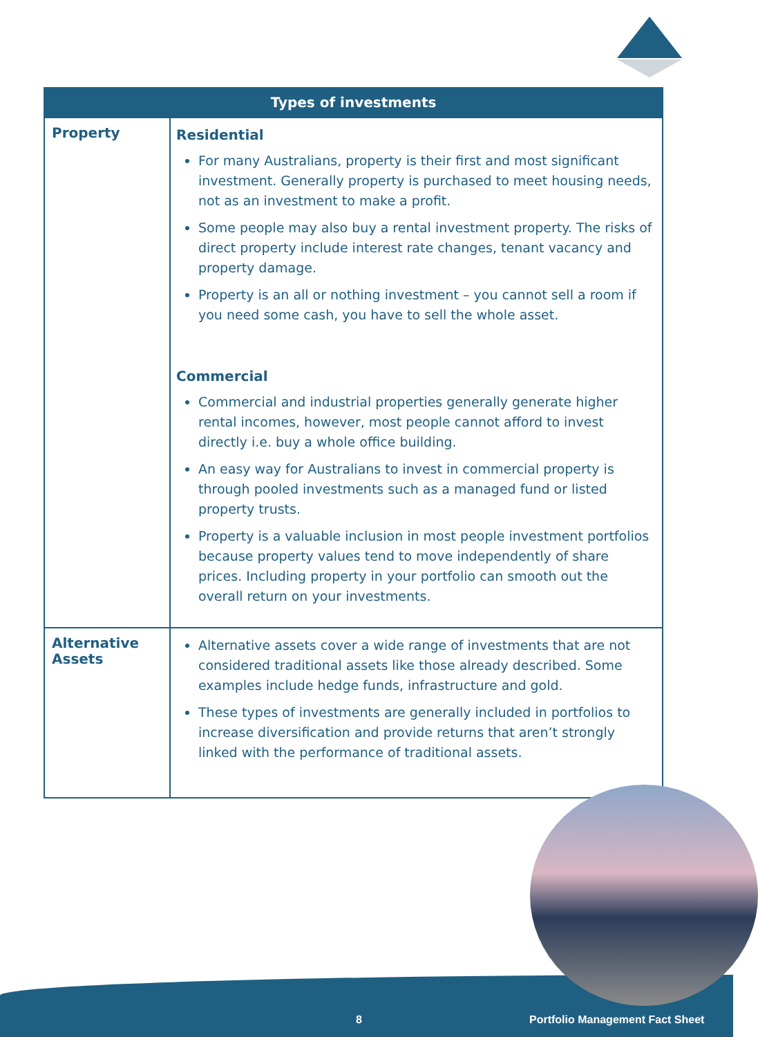| Types of investments | |
| --- | --- |
| Property | Residential For many Australians, property is their first and most significant investment. Generally property is purchased to meet housing needs, not as an investment to make a profit. Some people may also buy a rental investment property. The risks of direct property include interest rate changes, tenant vacancy and property damage. Property is an all or nothing investment – you cannot sell a room if you need some cash, you have to sell the whole asset. Commercial Commercial and industrial properties generally generate higher rental incomes, however, most people cannot afford to invest directly i.e. buy a whole office building. An easy way for Australians to invest in commercial property is through pooled investments such as a managed fund or listed property trusts. Property is a valuable inclusion in most people investment portfolios because property values tend to move independently of share prices. Including property in your portfolio can smooth out the overall return on your investments. |
| Alternative Assets | Alternative assets cover a wide range of investments that are not considered traditional assets like those already described. Some examples include hedge funds, infrastructure and gold. These types of investments are generally included in portfolios to increase diversification and provide returns that aren’t strongly linked with the performance of traditional assets. |
8
Portfolio Management Fact Sheet